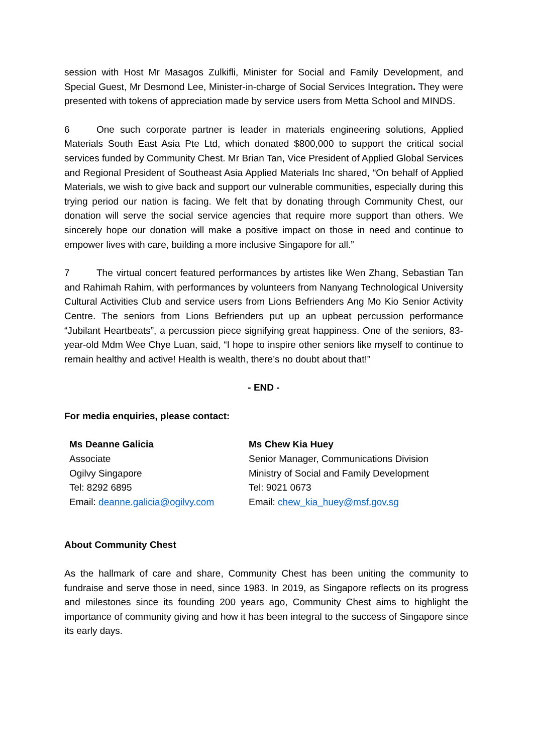session with Host Mr Masagos Zulkifli, Minister for Social and Family Development, and Special Guest, Mr Desmond Lee, Minister-in-charge of Social Services Integration. They were presented with tokens of appreciation made by service users from Metta School and MINDS.
6 One such corporate partner is leader in materials engineering solutions, Applied Materials South East Asia Pte Ltd, which donated $800,000 to support the critical social services funded by Community Chest. Mr Brian Tan, Vice President of Applied Global Services and Regional President of Southeast Asia Applied Materials Inc shared, “On behalf of Applied Materials, we wish to give back and support our vulnerable communities, especially during this trying period our nation is facing. We felt that by donating through Community Chest, our donation will serve the social service agencies that require more support than others. We sincerely hope our donation will make a positive impact on those in need and continue to empower lives with care, building a more inclusive Singapore for all.”
7 The virtual concert featured performances by artistes like Wen Zhang, Sebastian Tan and Rahimah Rahim, with performances by volunteers from Nanyang Technological University Cultural Activities Club and service users from Lions Befrienders Ang Mo Kio Senior Activity Centre. The seniors from Lions Befrienders put up an upbeat percussion performance “Jubilant Heartbeats”, a percussion piece signifying great happiness. One of the seniors, 83-year-old Mdm Wee Chye Luan, said, “I hope to inspire other seniors like myself to continue to remain healthy and active! Health is wealth, there’s no doubt about that!”
- END -
For media enquiries, please contact:
Ms Deanne Galicia
Associate
Ogilvy Singapore
Tel: 8292 6895
Email: deanne.galicia@ogilvy.com
Ms Chew Kia Huey
Senior Manager, Communications Division
Ministry of Social and Family Development
Tel: 9021 0673
Email: chew_kia_huey@msf.gov.sg
About Community Chest
As the hallmark of care and share, Community Chest has been uniting the community to fundraise and serve those in need, since 1983. In 2019, as Singapore reflects on its progress and milestones since its founding 200 years ago, Community Chest aims to highlight the importance of community giving and how it has been integral to the success of Singapore since its early days.